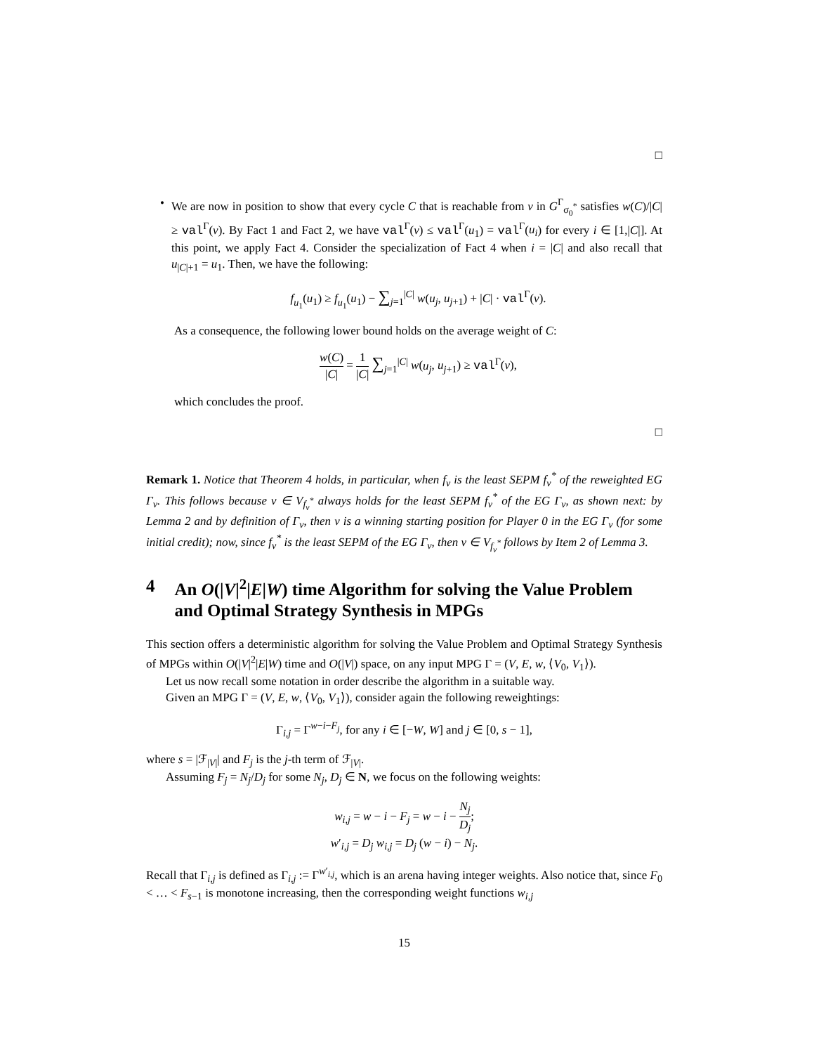□
• We are now in position to show that every cycle C that is reachable from v in G<sup>Γ</sup><sub>σ<sub>0</sub><sup>*</sup></sub> satisfies w(C)/|C| ≥ val<sup>Γ</sup>(v). By Fact 1 and Fact 2, we have val<sup>Γ</sup>(v) ≤ val<sup>Γ</sup>(u<sub>1</sub>) = val<sup>Γ</sup>(u<sub>i</sub>) for every i ∈ [1,|C|]. At this point, we apply Fact 4. Consider the specialization of Fact 4 when i = |C| and also recall that u<sub>|C|+1</sub> = u<sub>1</sub>. Then, we have the following:
f<sub>u<sub>1</sub></sub>(u<sub>1</sub>) ≥ f<sub>u<sub>1</sub></sub>(u<sub>1</sub>) − ∑<sub>j=1</sub><sup>|C|</sup> w(u<sub>j</sub>, u<sub>j+1</sub>) + |C| · val<sup>Γ</sup>(v).
As a consequence, the following lower bound holds on the average weight of C:
w(C) |C| = 1 |C| ∑<sub>j=1</sub><sup>|C|</sup> w(u<sub>j</sub>, u<sub>j+1</sub>) ≥ val<sup>Γ</sup>(v),
which concludes the proof.
□
Remark 1. Notice that Theorem 4 holds, in particular, when f<sub>v</sub> is the least SEPM f<sub>v</sub><sup>*</sup> of the reweighted EG Γ<sub>v</sub>. This follows because v ∈ V<sub>f<sub>v</sub><sup>*</sup></sub> always holds for the least SEPM f<sub>v</sub><sup>*</sup> of the EG Γ<sub>v</sub>, as shown next: by Lemma 2 and by definition of Γ<sub>v</sub>, then v is a winning starting position for Player 0 in the EG Γ<sub>v</sub> (for some initial credit); now, since f<sub>v</sub><sup>*</sup> is the least SEPM of the EG Γ<sub>v</sub>, then v ∈ V<sub>f<sub>v</sub><sup>*</sup></sub> follows by Item 2 of Lemma 3.
4 An O(|V|<sup>2</sup>|E|W) time Algorithm for solving the Value Problem and Optimal Strategy Synthesis in MPGs
This section offers a deterministic algorithm for solving the Value Problem and Optimal Strategy Synthesis of MPGs within O(|V|<sup>2</sup>|E|W) time and O(|V|) space, on any input MPG Γ = (V, E, w, ⟨V<sub>0</sub>, V<sub>1</sub>⟩).
Let us now recall some notation in order describe the algorithm in a suitable way.
Given an MPG Γ = (V, E, w, ⟨V<sub>0</sub>, V<sub>1</sub>⟩), consider again the following reweightings:
Γ<sub>i,j</sub> = Γ<sup>w−i−F<sub>j</sub></sup>, for any i ∈ [−W, W] and j ∈ [0, s − 1],
where s = |ℱ<sub>|V|</sub>| and F<sub>j</sub> is the j-th term of ℱ<sub>|V|</sub>.
Assuming F<sub>j</sub> = N<sub>j</sub>/D<sub>j</sub> for some N<sub>j</sub>, D<sub>j</sub> ∈ N, we focus on the following weights:
w<sub>i,j</sub> = w − i − F<sub>j</sub> = w − i − N<sub>j</sub> D<sub>j</sub>;
w′<sub>i,j</sub> = D<sub>j</sub> w<sub>i,j</sub> = D<sub>j</sub> (w − i) − N<sub>j</sub>.
Recall that Γ<sub>i,j</sub> is defined as Γ<sub>i,j</sub> := Γ<sup>w′<sub>i,j</sub></sup>, which is an arena having integer weights. Also notice that, since F<sub>0</sub> < … < F<sub>s−1</sub> is monotone increasing, then the corresponding weight functions w<sub>i,j</sub>
15